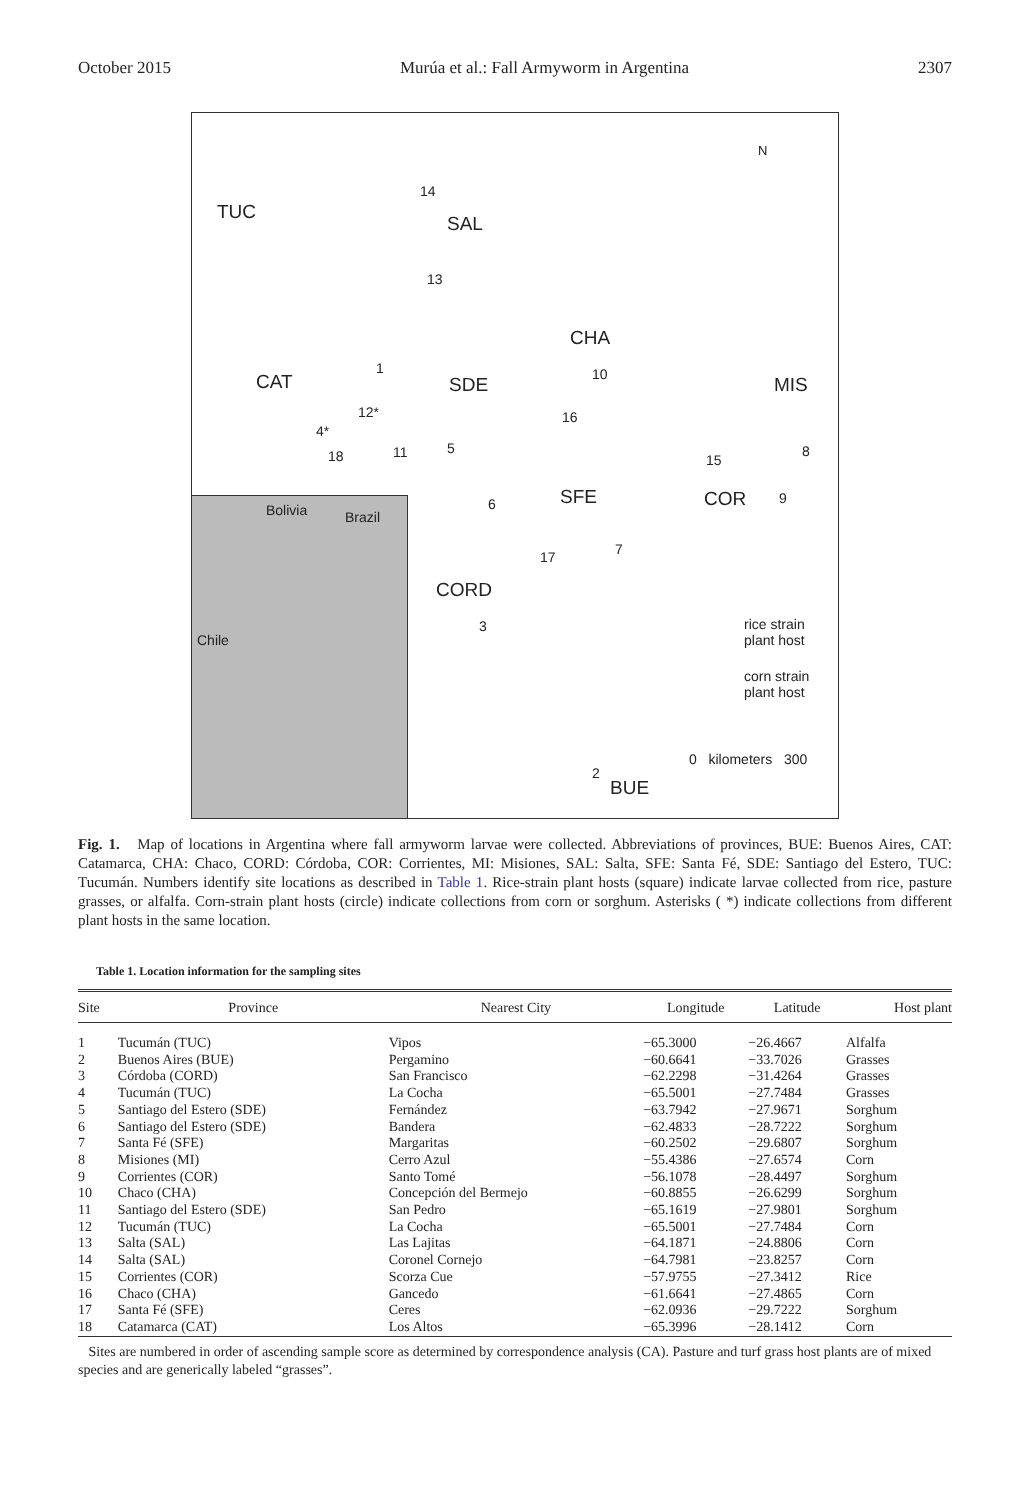October 2015 Murúa et al.: Fall Armyworm in Argentina 2307
TUC
SAL
CHA
CAT SDE MIS
SFE COR
CORD
BUE
14
13
1 10
12* 16
4*
18 11 5
15
8
9 6
7 17
3
2
rice strain
plant host
corn strain
plant host
0 kilometers 300
N
Bolivia Brazil
Chile
Fig. 1. Map of locations in Argentina where fall armyworm larvae were collected. Abbreviations of provinces, BUE: Buenos Aires, CAT: Catamarca, CHA: Chaco, CORD: Córdoba, COR: Corrientes, MI: Misiones, SAL: Salta, SFE: Santa Fé, SDE: Santiago del Estero, TUC: Tucumán. Numbers identify site locations as described in Table 1. Rice-strain plant hosts (square) indicate larvae collected from rice, pasture grasses, or alfalfa. Corn-strain plant hosts (circle) indicate collections from corn or sorghum. Asterisks ( *) indicate collections from different plant hosts in the same location.
Table 1. Location information for the sampling sites
| Site | Province | Nearest City | Longitude | Latitude | Host plant |
| --- | --- | --- | --- | --- | --- |
| 1 | Tucumán (TUC) | Vipos | −65.3000 | −26.4667 | Alfalfa |
| 2 | Buenos Aires (BUE) | Pergamino | −60.6641 | −33.7026 | Grasses |
| 3 | Córdoba (CORD) | San Francisco | −62.2298 | −31.4264 | Grasses |
| 4 | Tucumán (TUC) | La Cocha | −65.5001 | −27.7484 | Grasses |
| 5 | Santiago del Estero (SDE) | Fernández | −63.7942 | −27.9671 | Sorghum |
| 6 | Santiago del Estero (SDE) | Bandera | −62.4833 | −28.7222 | Sorghum |
| 7 | Santa Fé (SFE) | Margaritas | −60.2502 | −29.6807 | Sorghum |
| 8 | Misiones (MI) | Cerro Azul | −55.4386 | −27.6574 | Corn |
| 9 | Corrientes (COR) | Santo Tomé | −56.1078 | −28.4497 | Sorghum |
| 10 | Chaco (CHA) | Concepción del Bermejo | −60.8855 | −26.6299 | Sorghum |
| 11 | Santiago del Estero (SDE) | San Pedro | −65.1619 | −27.9801 | Sorghum |
| 12 | Tucumán (TUC) | La Cocha | −65.5001 | −27.7484 | Corn |
| 13 | Salta (SAL) | Las Lajitas | −64.1871 | −24.8806 | Corn |
| 14 | Salta (SAL) | Coronel Cornejo | −64.7981 | −23.8257 | Corn |
| 15 | Corrientes (COR) | Scorza Cue | −57.9755 | −27.3412 | Rice |
| 16 | Chaco (CHA) | Gancedo | −61.6641 | −27.4865 | Corn |
| 17 | Santa Fé (SFE) | Ceres | −62.0936 | −29.7222 | Sorghum |
| 18 | Catamarca (CAT) | Los Altos | −65.3996 | −28.1412 | Corn |
Sites are numbered in order of ascending sample score as determined by correspondence analysis (CA). Pasture and turf grass host plants are of mixed species and are generically labeled “grasses”.